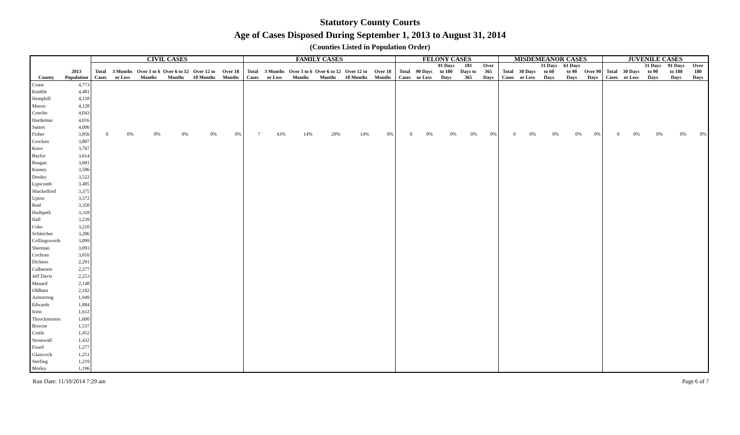Statutory County Courts
Age of Cases Disposed During September 1, 2013 to August 31, 2014
(Counties Listed in Population Order)
| | | CIVIL CASES | | | | | | FAMILY CASES | | | | | | FELONY CASES | | | | | MISDEMEANOR CASES | | | | | JUVENILE CASES | | | | |
| --- | --- | --- | --- | --- | --- | --- | --- | --- | --- | --- | --- | --- | --- | --- | --- | --- | --- | --- | --- | --- | --- | --- | --- | --- | --- | --- | --- | --- |
| County | 2013 Population | Total Cases | 3 Months or Less | Over 3 to 6 Months | Over 6 to 12 Months | Over 12 to 18 Months | Over 18 Months | Total Cases | 3 Months or Less | Over 3 to 6 Months | Over 6 to 12 Months | Over 12 to 18 Months | Over 18 Months | Total Cases | 90 Days or Less | 91 Days to 180 Days | 181 Days to 365 | Over 365 Days | Total Cases | 30 Days or Less | 31 Days to 60 Days | 61 Days to 90 Days | Over 90 Days | Total Cases | 30 Days or Less | 31 Days to 90 Days | 91 Days to 180 Days | Over 180 Days |
| Crane | 4,773 | | | | | | | | | | | | | | | | | | | | | | | | | | | |
| Kimble | 4,481 | | | | | | | | | | | | | | | | | | | | | | | | | | | |
| Hemphill | 4,158 | | | | | | | | | | | | | | | | | | | | | | | | | | | |
| Mason | 4,128 | | | | | | | | | | | | | | | | | | | | | | | | | | | |
| Concho | 4,043 | | | | | | | | | | | | | | | | | | | | | | | | | | | |
| Hardeman | 4,016 | | | | | | | | | | | | | | | | | | | | | | | | | | | |
| Sutton | 4,006 | | | | | | | | | | | | | | | | | | | | | | | | | | | |
| Fisher | 3,856 | 0 | 0% | 0% | 0% | 0% | 0% | 7 | 43% | 14% | 29% | 14% | 0% | 0 | 0% | 0% | 0% | 0% | 0 | 0% | 0% | 0% | 0% | 0 | 0% | 0% | 0% | 0% |
| Crockett | 3,807 | | | | | | | | | | | | | | | | | | | | | | | | | | | |
| Knox | 3,767 | | | | | | | | | | | | | | | | | | | | | | | | | | | |
| Baylor | 3,614 | | | | | | | | | | | | | | | | | | | | | | | | | | | |
| Reagan | 3,601 | | | | | | | | | | | | | | | | | | | | | | | | | | | |
| Kinney | 3,586 | | | | | | | | | | | | | | | | | | | | | | | | | | | |
| Donley | 3,522 | | | | | | | | | | | | | | | | | | | | | | | | | | | |
| Lipscomb | 3,485 | | | | | | | | | | | | | | | | | | | | | | | | | | | |
| Shackelford | 3,375 | | | | | | | | | | | | | | | | | | | | | | | | | | | |
| Upton | 3,372 | | | | | | | | | | | | | | | | | | | | | | | | | | | |
| Real | 3,350 | | | | | | | | | | | | | | | | | | | | | | | | | | | |
| Hudspeth | 3,318 | | | | | | | | | | | | | | | | | | | | | | | | | | | |
| Hall | 3,239 | | | | | | | | | | | | | | | | | | | | | | | | | | | |
| Coke | 3,210 | | | | | | | | | | | | | | | | | | | | | | | | | | | |
| Schleicher | 3,206 | | | | | | | | | | | | | | | | | | | | | | | | | | | |
| Collingsworth | 3,099 | | | | | | | | | | | | | | | | | | | | | | | | | | | |
| Sherman | 3,093 | | | | | | | | | | | | | | | | | | | | | | | | | | | |
| Cochran | 3,016 | | | | | | | | | | | | | | | | | | | | | | | | | | | |
| Dickens | 2,291 | | | | | | | | | | | | | | | | | | | | | | | | | | | |
| Culberson | 2,277 | | | | | | | | | | | | | | | | | | | | | | | | | | | |
| Jeff Davis | 2,253 | | | | | | | | | | | | | | | | | | | | | | | | | | | |
| Menard | 2,148 | | | | | | | | | | | | | | | | | | | | | | | | | | | |
| Oldham | 2,102 | | | | | | | | | | | | | | | | | | | | | | | | | | | |
| Armstrong | 1,949 | | | | | | | | | | | | | | | | | | | | | | | | | | | |
| Edwards | 1,884 | | | | | | | | | | | | | | | | | | | | | | | | | | | |
| Irion | 1,612 | | | | | | | | | | | | | | | | | | | | | | | | | | | |
| Throckmorton | 1,600 | | | | | | | | | | | | | | | | | | | | | | | | | | | |
| Briscoe | 1,537 | | | | | | | | | | | | | | | | | | | | | | | | | | | |
| Cottle | 1,452 | | | | | | | | | | | | | | | | | | | | | | | | | | | |
| Stonewall | 1,432 | | | | | | | | | | | | | | | | | | | | | | | | | | | |
| Foard | 1,277 | | | | | | | | | | | | | | | | | | | | | | | | | | | |
| Glasscock | 1,251 | | | | | | | | | | | | | | | | | | | | | | | | | | | |
| Sterling | 1,219 | | | | | | | | | | | | | | | | | | | | | | | | | | | |
| Motley | 1,196 | | | | | | | | | | | | | | | | | | | | | | | | | | | |
Run Date: 11/10/2014 7:29 am Page 6 of 7